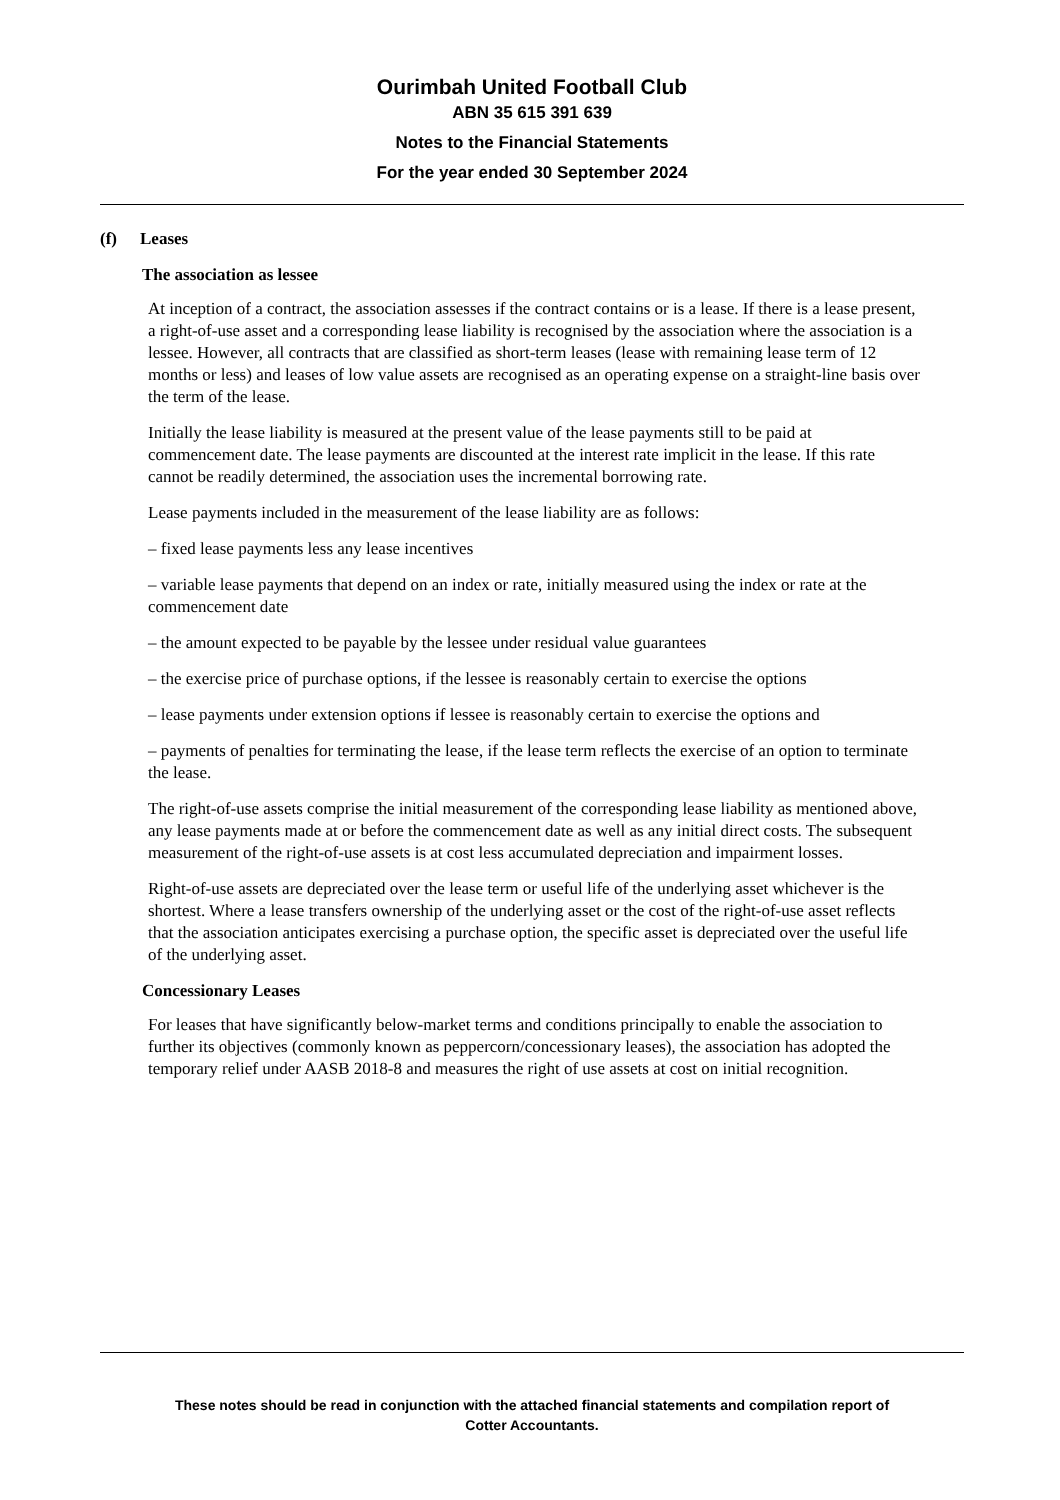Ourimbah United Football Club
ABN 35 615 391 639
Notes to the Financial Statements
For the year ended 30 September 2024
(f) Leases
The association as lessee
At inception of a contract, the association assesses if the contract contains or is a lease. If there is a lease present, a right-of-use asset and a corresponding lease liability is recognised by the association where the association is a lessee. However, all contracts that are classified as short-term leases (lease with remaining lease term of 12 months or less) and leases of low value assets are recognised as an operating expense on a straight-line basis over the term of the lease.
Initially the lease liability is measured at the present value of the lease payments still to be paid at commencement date. The lease payments are discounted at the interest rate implicit in the lease. If this rate cannot be readily determined, the association uses the incremental borrowing rate.
Lease payments included in the measurement of the lease liability are as follows:
– fixed lease payments less any lease incentives
– variable lease payments that depend on an index or rate, initially measured using the index or rate at the commencement date
– the amount expected to be payable by the lessee under residual value guarantees
– the exercise price of purchase options, if the lessee is reasonably certain to exercise the options
– lease payments under extension options if lessee is reasonably certain to exercise the options and
– payments of penalties for terminating the lease, if the lease term reflects the exercise of an option to terminate the lease.
The right-of-use assets comprise the initial measurement of the corresponding lease liability as mentioned above, any lease payments made at or before the commencement date as well as any initial direct costs. The subsequent measurement of the right-of-use assets is at cost less accumulated depreciation and impairment losses.
Right-of-use assets are depreciated over the lease term or useful life of the underlying asset whichever is the shortest. Where a lease transfers ownership of the underlying asset or the cost of the right-of-use asset reflects that the association anticipates exercising a purchase option, the specific asset is depreciated over the useful life of the underlying asset.
Concessionary Leases
For leases that have significantly below-market terms and conditions principally to enable the association to further its objectives (commonly known as peppercorn/concessionary leases), the association has adopted the temporary relief under AASB 2018-8 and measures the right of use assets at cost on initial recognition.
These notes should be read in conjunction with the attached financial statements and compilation report of
Cotter Accountants.